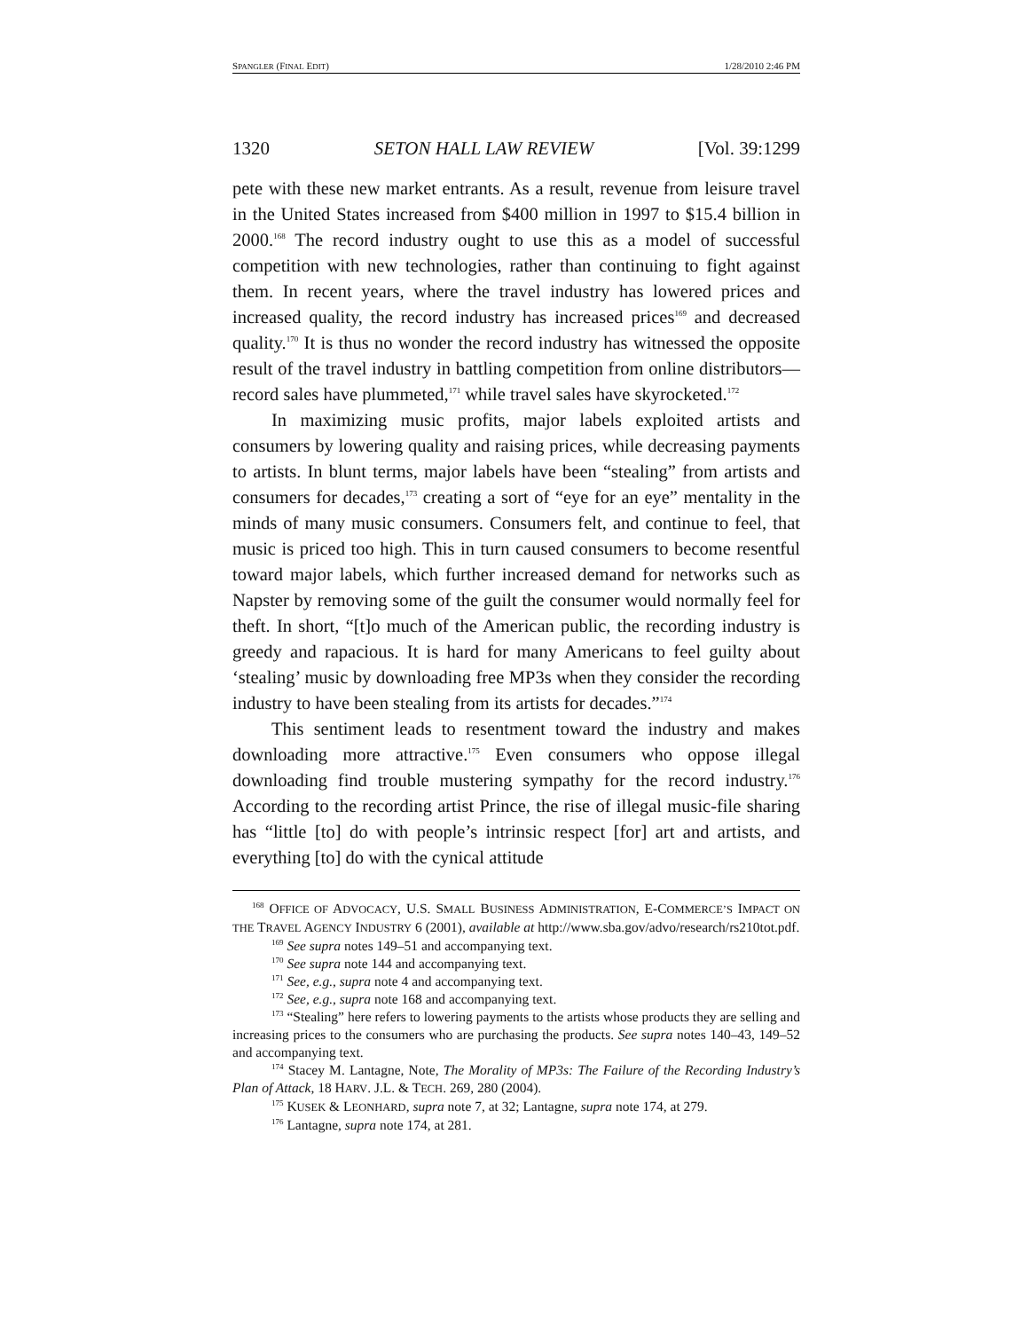SPANGLER (FINAL EDIT) 1/28/2010 2:46 PM
1320 SETON HALL LAW REVIEW [Vol. 39:1299
pete with these new market entrants. As a result, revenue from leisure travel in the United States increased from $400 million in 1997 to $15.4 billion in 2000.<sup>168</sup> The record industry ought to use this as a model of successful competition with new technologies, rather than continuing to fight against them. In recent years, where the travel industry has lowered prices and increased quality, the record industry has increased prices<sup>169</sup> and decreased quality.<sup>170</sup> It is thus no wonder the record industry has witnessed the opposite result of the travel industry in battling competition from online distributors—record sales have plummeted,<sup>171</sup> while travel sales have skyrocketed.<sup>172</sup>
In maximizing music profits, major labels exploited artists and consumers by lowering quality and raising prices, while decreasing payments to artists. In blunt terms, major labels have been “stealing” from artists and consumers for decades,<sup>173</sup> creating a sort of “eye for an eye” mentality in the minds of many music consumers. Consumers felt, and continue to feel, that music is priced too high. This in turn caused consumers to become resentful toward major labels, which further increased demand for networks such as Napster by removing some of the guilt the consumer would normally feel for theft. In short, “[t]o much of the American public, the recording industry is greedy and rapacious. It is hard for many Americans to feel guilty about ‘stealing’ music by downloading free MP3s when they consider the recording industry to have been stealing from its artists for decades.”<sup>174</sup>
This sentiment leads to resentment toward the industry and makes downloading more attractive.<sup>175</sup> Even consumers who oppose illegal downloading find trouble mustering sympathy for the record industry.<sup>176</sup> According to the recording artist Prince, the rise of illegal music-file sharing has “little [to] do with people’s intrinsic respect [for] art and artists, and everything [to] do with the cynical attitude
<sup>168</sup> OFFICE OF ADVOCACY, U.S. SMALL BUSINESS ADMINISTRATION, E-COMMERCE’S IMPACT ON THE TRAVEL AGENCY INDUSTRY 6 (2001), available at http://www.sba.gov/advo/research/rs210tot.pdf.
<sup>169</sup> See supra notes 149–51 and accompanying text.
<sup>170</sup> See supra note 144 and accompanying text.
<sup>171</sup> See, e.g., supra note 4 and accompanying text.
<sup>172</sup> See, e.g., supra note 168 and accompanying text.
<sup>173</sup> “Stealing” here refers to lowering payments to the artists whose products they are selling and increasing prices to the consumers who are purchasing the products. See supra notes 140–43, 149–52 and accompanying text.
<sup>174</sup> Stacey M. Lantagne, Note, The Morality of MP3s: The Failure of the Recording Industry’s Plan of Attack, 18 HARV. J.L. & TECH. 269, 280 (2004).
<sup>175</sup> KUSEK & LEONHARD, supra note 7, at 32; Lantagne, supra note 174, at 279.
<sup>176</sup> Lantagne, supra note 174, at 281.